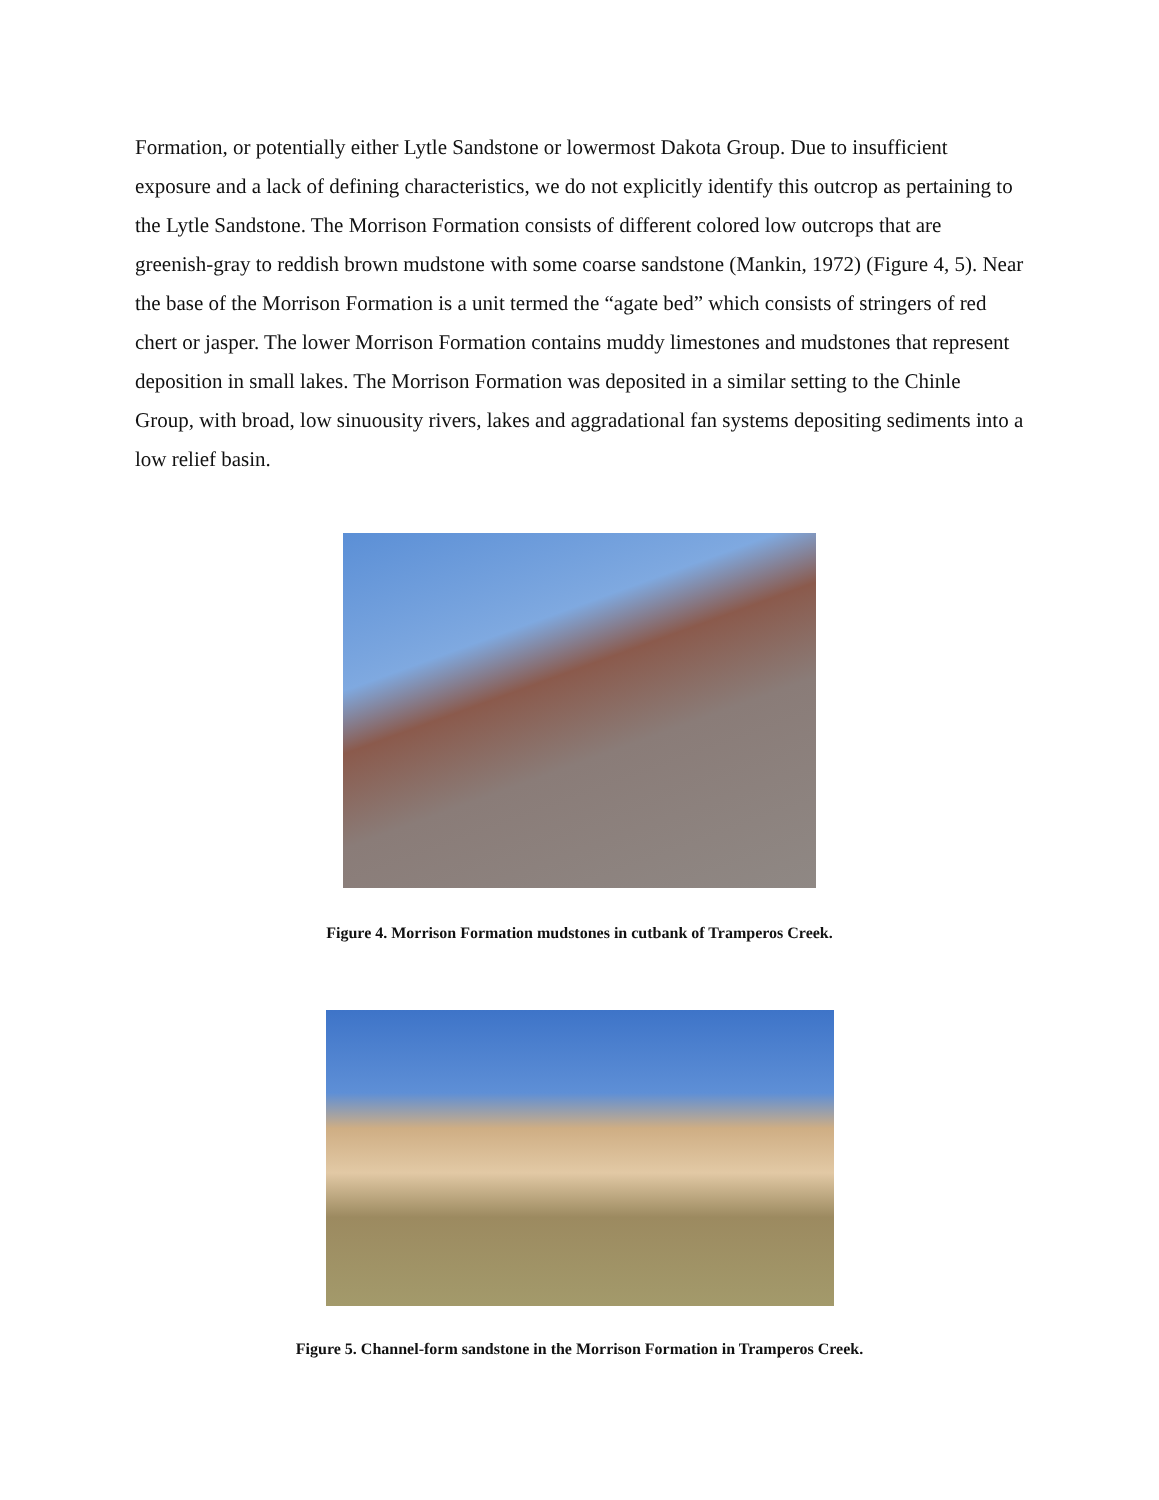Formation, or potentially either Lytle Sandstone or lowermost Dakota Group. Due to insufficient exposure and a lack of defining characteristics, we do not explicitly identify this outcrop as pertaining to the Lytle Sandstone. The Morrison Formation consists of different colored low outcrops that are greenish-gray to reddish brown mudstone with some coarse sandstone (Mankin, 1972) (Figure 4, 5). Near the base of the Morrison Formation is a unit termed the “agate bed” which consists of stringers of red chert or jasper. The lower Morrison Formation contains muddy limestones and mudstones that represent deposition in small lakes. The Morrison Formation was deposited in a similar setting to the Chinle Group, with broad, low sinuousity rivers, lakes and aggradational fan systems depositing sediments into a low relief basin.
Figure 4. Morrison Formation mudstones in cutbank of Tramperos Creek.
Figure 5. Channel-form sandstone in the Morrison Formation in Tramperos Creek.